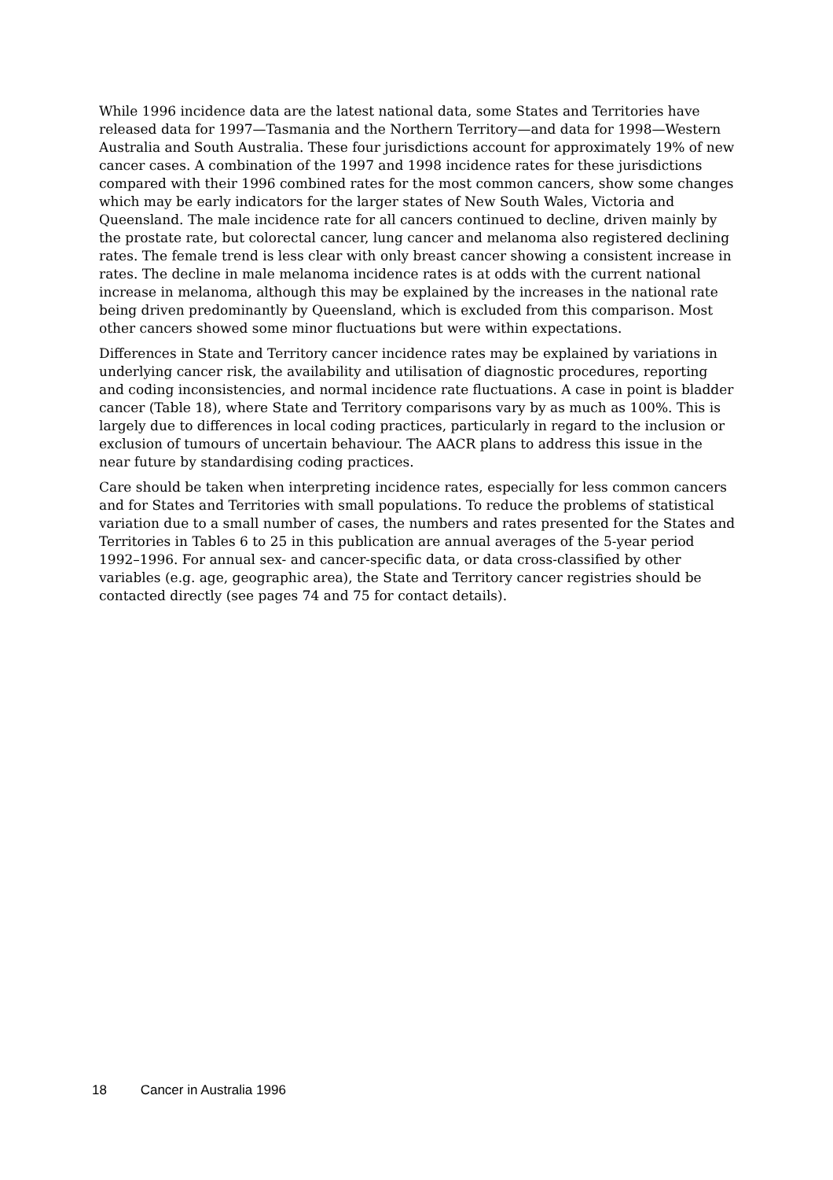While 1996 incidence data are the latest national data, some States and Territories have released data for 1997—Tasmania and the Northern Territory—and data for 1998—Western Australia and South Australia. These four jurisdictions account for approximately 19% of new cancer cases. A combination of the 1997 and 1998 incidence rates for these jurisdictions compared with their 1996 combined rates for the most common cancers, show some changes which may be early indicators for the larger states of New South Wales, Victoria and Queensland. The male incidence rate for all cancers continued to decline, driven mainly by the prostate rate, but colorectal cancer, lung cancer and melanoma also registered declining rates. The female trend is less clear with only breast cancer showing a consistent increase in rates. The decline in male melanoma incidence rates is at odds with the current national increase in melanoma, although this may be explained by the increases in the national rate being driven predominantly by Queensland, which is excluded from this comparison. Most other cancers showed some minor fluctuations but were within expectations.
Differences in State and Territory cancer incidence rates may be explained by variations in underlying cancer risk, the availability and utilisation of diagnostic procedures, reporting and coding inconsistencies, and normal incidence rate fluctuations. A case in point is bladder cancer (Table 18), where State and Territory comparisons vary by as much as 100%. This is largely due to differences in local coding practices, particularly in regard to the inclusion or exclusion of tumours of uncertain behaviour. The AACR plans to address this issue in the near future by standardising coding practices.
Care should be taken when interpreting incidence rates, especially for less common cancers and for States and Territories with small populations. To reduce the problems of statistical variation due to a small number of cases, the numbers and rates presented for the States and Territories in Tables 6 to 25 in this publication are annual averages of the 5-year period 1992–1996. For annual sex- and cancer-specific data, or data cross-classified by other variables (e.g. age, geographic area), the State and Territory cancer registries should be contacted directly (see pages 74 and 75 for contact details).
18 Cancer in Australia 1996